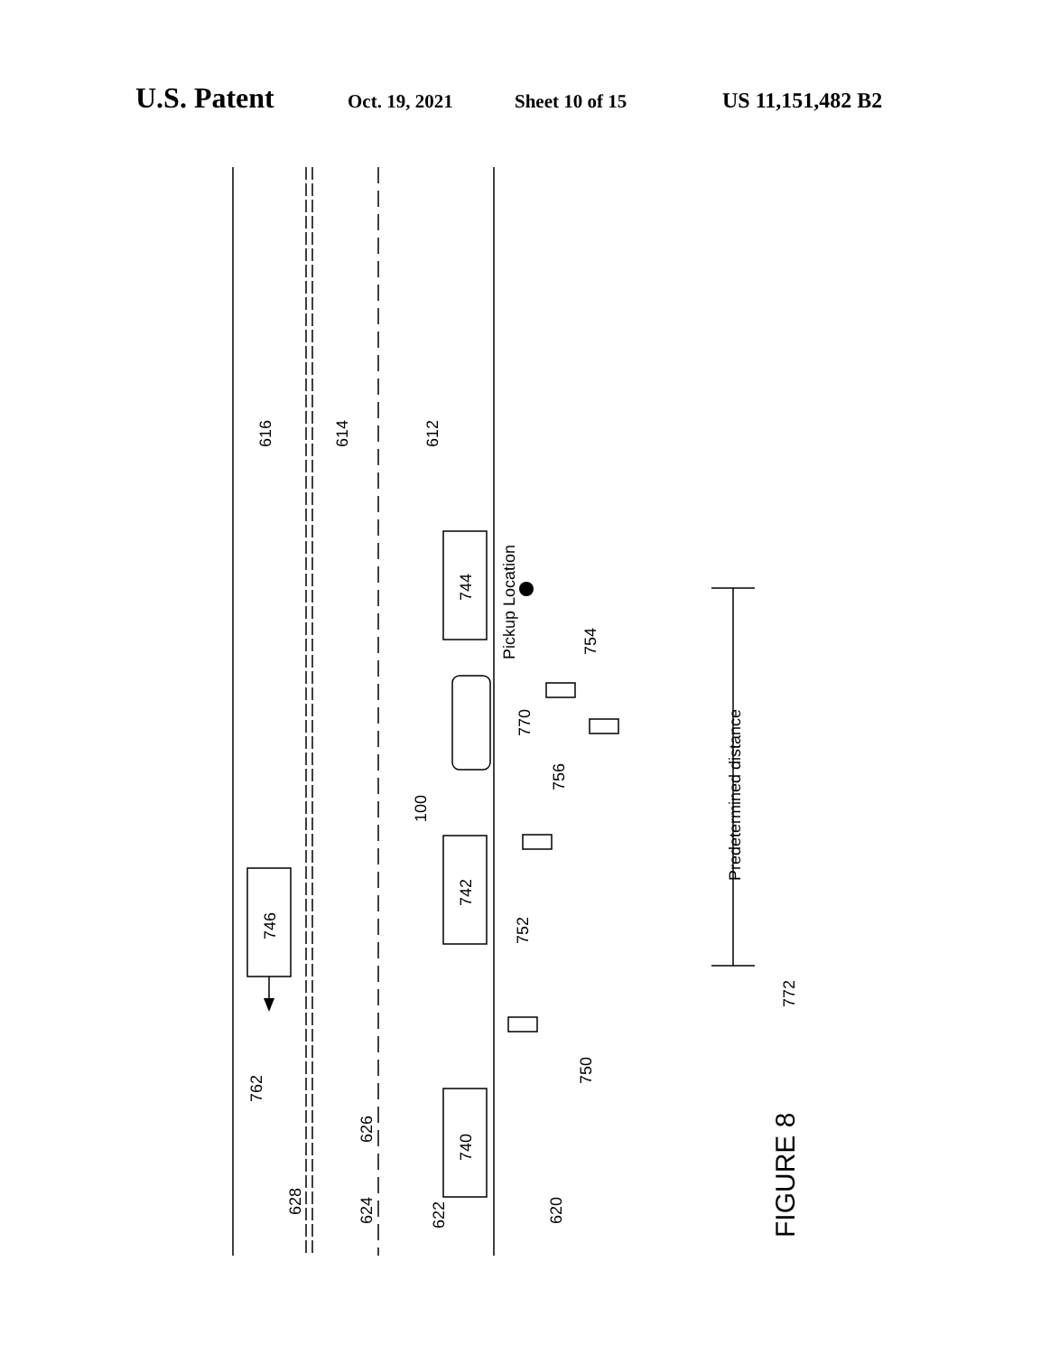U.S. Patent Oct. 19, 2021 Sheet 10 of 15 US 11,151,482 B2
616
614
612
744
742
740
746
Pickup Location
770
754
756
100
752
750
772
Predetermined distance
762
626
628
624
622
620
FIGURE 8